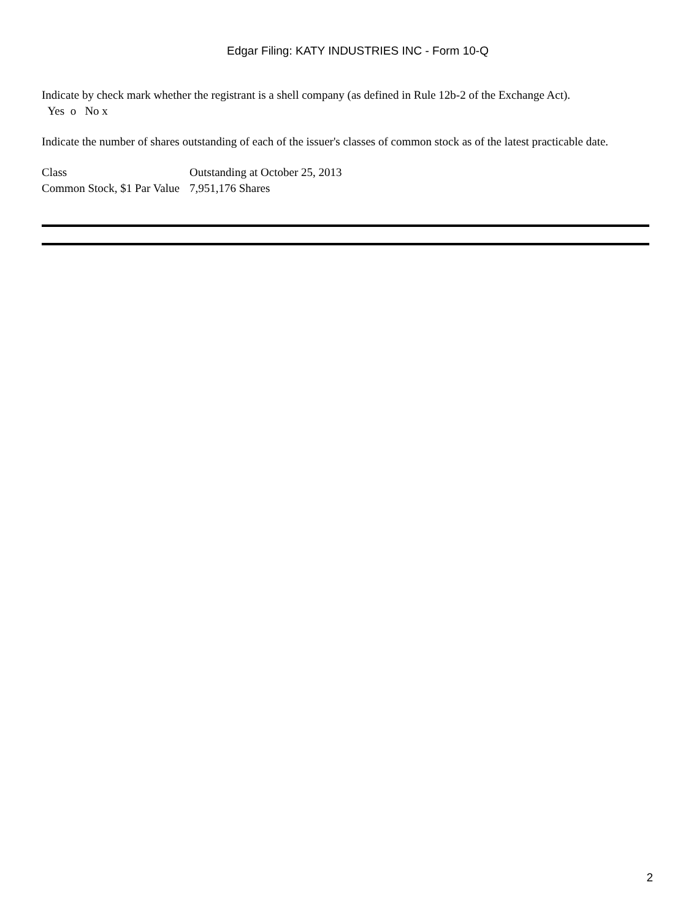Edgar Filing: KATY INDUSTRIES INC - Form 10-Q
Indicate by check mark whether the registrant is a shell company (as defined in Rule 12b-2 of the Exchange Act).
Yes o No x
Indicate the number of shares outstanding of each of the issuer's classes of common stock as of the latest practicable date.
| Class | Outstanding at October 25, 2013 |
| Common Stock, $1 Par Value | 7,951,176 Shares |
2